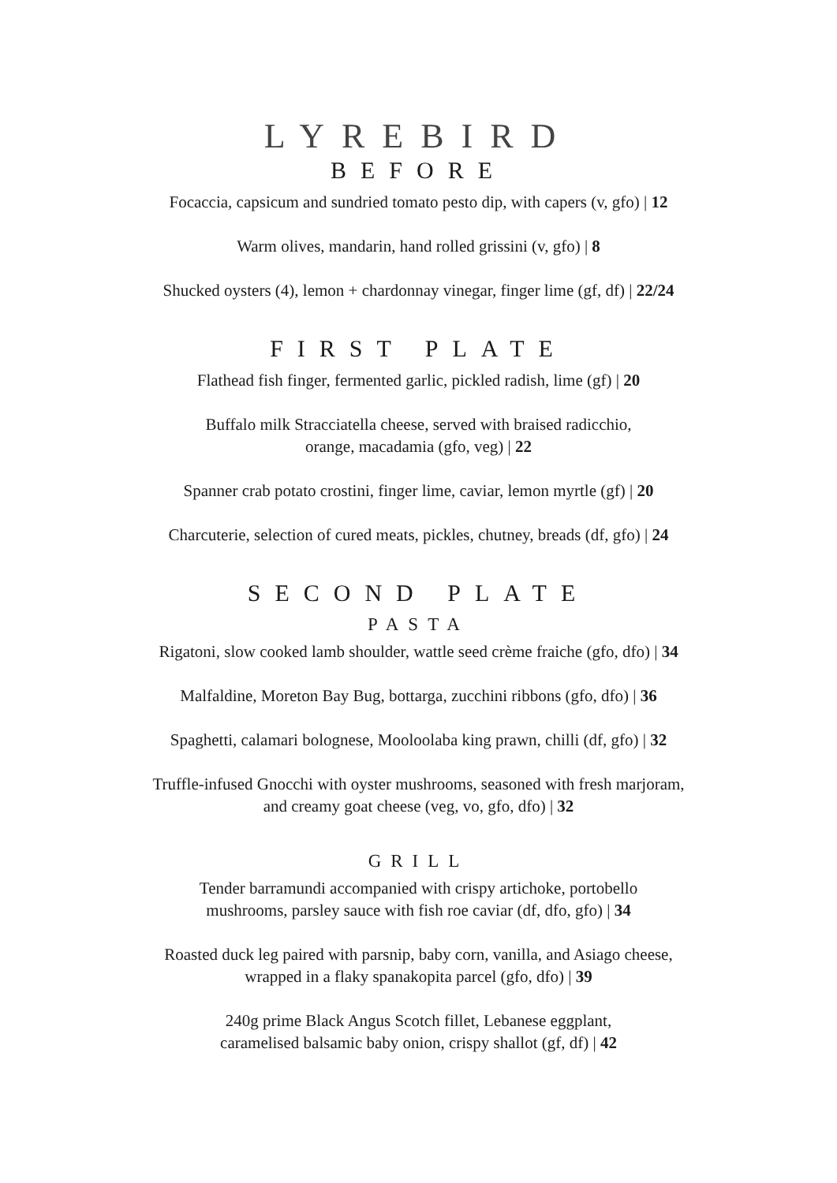LYREBIRD
BEFORE
Focaccia, capsicum and sundried tomato pesto dip, with capers (v, gfo) | 12
Warm olives, mandarin, hand rolled grissini (v, gfo) | 8
Shucked oysters (4), lemon + chardonnay vinegar, finger lime (gf, df) | 22/24
FIRST PLATE
Flathead fish finger, fermented garlic, pickled radish, lime (gf) | 20
Buffalo milk Stracciatella cheese, served with braised radicchio,
orange, macadamia (gfo, veg) | 22
Spanner crab potato crostini, finger lime, caviar, lemon myrtle (gf) | 20
Charcuterie, selection of cured meats, pickles, chutney, breads (df, gfo) | 24
SECOND PLATE
PASTA
Rigatoni, slow cooked lamb shoulder, wattle seed crème fraiche (gfo, dfo) | 34
Malfaldine, Moreton Bay Bug, bottarga, zucchini ribbons (gfo, dfo) | 36
Spaghetti, calamari bolognese, Mooloolaba king prawn, chilli (df, gfo) | 32
Truffle-infused Gnocchi with oyster mushrooms, seasoned with fresh marjoram,
and creamy goat cheese (veg, vo, gfo, dfo) | 32
GRILL
Tender barramundi accompanied with crispy artichoke, portobello
mushrooms, parsley sauce with fish roe caviar (df, dfo, gfo) | 34
Roasted duck leg paired with parsnip, baby corn, vanilla, and Asiago cheese,
wrapped in a flaky spanakopita parcel (gfo, dfo) | 39
240g prime Black Angus Scotch fillet, Lebanese eggplant,
caramelised balsamic baby onion, crispy shallot (gf, df) | 42